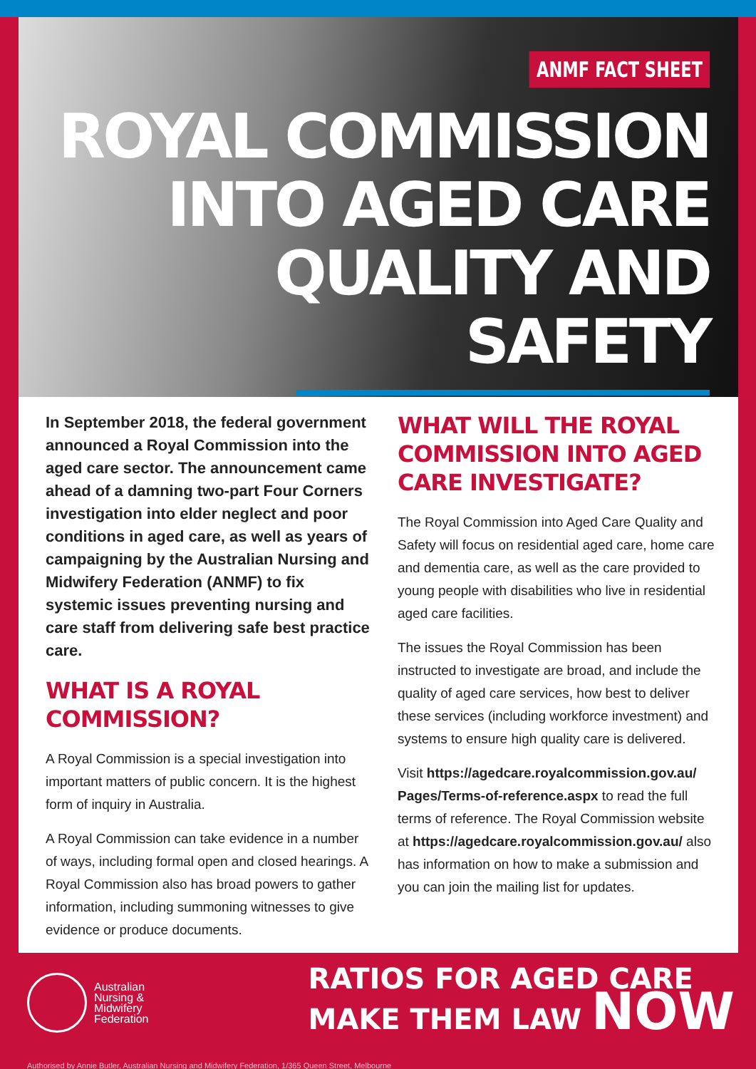ANMF FACT SHEET
ROYAL COMMISSION
INTO AGED CARE
QUALITY AND SAFETY
In September 2018, the federal government announced a Royal Commission into the aged care sector. The announcement came ahead of a damning two-part Four Corners investigation into elder neglect and poor conditions in aged care, as well as years of campaigning by the Australian Nursing and Midwifery Federation (ANMF) to fix systemic issues preventing nursing and care staff from delivering safe best practice care.
WHAT IS A ROYAL COMMISSION?
A Royal Commission is a special investigation into important matters of public concern. It is the highest form of inquiry in Australia.
A Royal Commission can take evidence in a number of ways, including formal open and closed hearings. A Royal Commission also has broad powers to gather information, including summoning witnesses to give evidence or produce documents.
WHAT WILL THE ROYAL COMMISSION INTO AGED CARE INVESTIGATE?
The Royal Commission into Aged Care Quality and Safety will focus on residential aged care, home care and dementia care, as well as the care provided to young people with disabilities who live in residential aged care facilities.
The issues the Royal Commission has been instructed to investigate are broad, and include the quality of aged care services, how best to deliver these services (including workforce investment) and systems to ensure high quality care is delivered.
Visit https://agedcare.royalcommission.gov.au/ Pages/Terms-of-reference.aspx to read the full terms of reference. The Royal Commission website at https://agedcare.royalcommission.gov.au/ also has information on how to make a submission and you can join the mailing list for updates.
Australian
Nursing &
Midwifery
Federation
RATIOS FOR AGED CARE
MAKE THEM LAW NOW
Authorised by Annie Butler, Australian Nursing and Midwifery Federation, 1/365 Queen Street, Melbourne